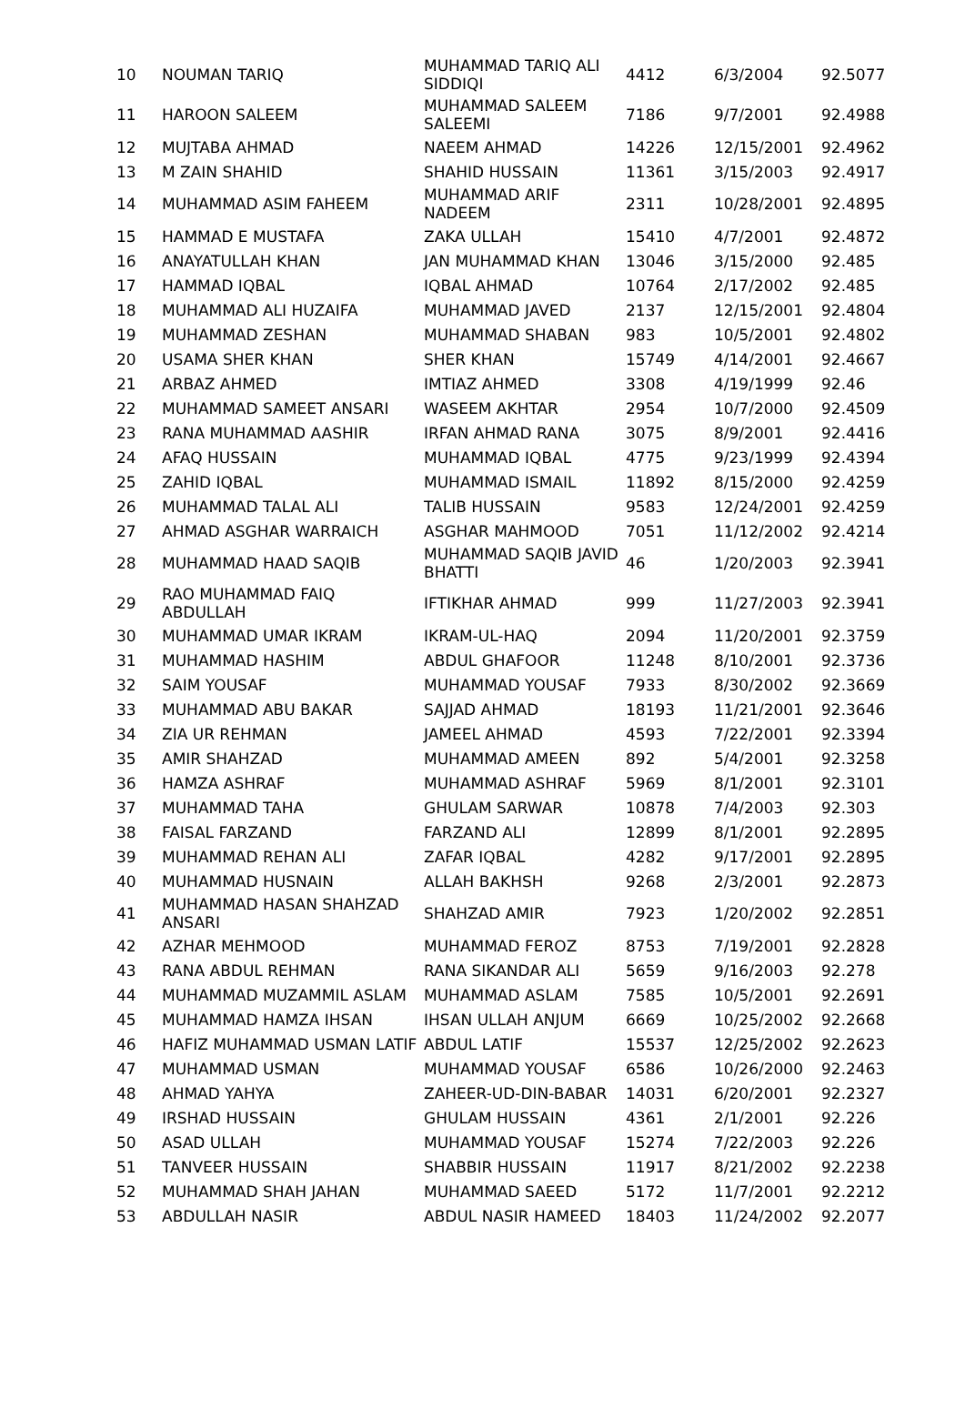| 10 | NOUMAN TARIQ | MUHAMMAD TARIQ ALI SIDDIQI | 4412 | 6/3/2004 | 92.5077 |
| 11 | HAROON SALEEM | MUHAMMAD SALEEM SALEEMI | 7186 | 9/7/2001 | 92.4988 |
| 12 | MUJTABA AHMAD | NAEEM AHMAD | 14226 | 12/15/2001 | 92.4962 |
| 13 | M ZAIN SHAHID | SHAHID HUSSAIN | 11361 | 3/15/2003 | 92.4917 |
| 14 | MUHAMMAD ASIM FAHEEM | MUHAMMAD ARIF NADEEM | 2311 | 10/28/2001 | 92.4895 |
| 15 | HAMMAD E MUSTAFA | ZAKA ULLAH | 15410 | 4/7/2001 | 92.4872 |
| 16 | ANAYATULLAH KHAN | JAN MUHAMMAD KHAN | 13046 | 3/15/2000 | 92.485 |
| 17 | HAMMAD IQBAL | IQBAL AHMAD | 10764 | 2/17/2002 | 92.485 |
| 18 | MUHAMMAD ALI HUZAIFA | MUHAMMAD JAVED | 2137 | 12/15/2001 | 92.4804 |
| 19 | MUHAMMAD ZESHAN | MUHAMMAD SHABAN | 983 | 10/5/2001 | 92.4802 |
| 20 | USAMA SHER KHAN | SHER KHAN | 15749 | 4/14/2001 | 92.4667 |
| 21 | ARBAZ AHMED | IMTIAZ AHMED | 3308 | 4/19/1999 | 92.46 |
| 22 | MUHAMMAD SAMEET ANSARI | WASEEM AKHTAR | 2954 | 10/7/2000 | 92.4509 |
| 23 | RANA MUHAMMAD AASHIR | IRFAN AHMAD RANA | 3075 | 8/9/2001 | 92.4416 |
| 24 | AFAQ HUSSAIN | MUHAMMAD IQBAL | 4775 | 9/23/1999 | 92.4394 |
| 25 | ZAHID IQBAL | MUHAMMAD ISMAIL | 11892 | 8/15/2000 | 92.4259 |
| 26 | MUHAMMAD TALAL ALI | TALIB HUSSAIN | 9583 | 12/24/2001 | 92.4259 |
| 27 | AHMAD ASGHAR WARRAICH | ASGHAR MAHMOOD | 7051 | 11/12/2002 | 92.4214 |
| 28 | MUHAMMAD HAAD SAQIB | MUHAMMAD SAQIB JAVID BHATTI | 46 | 1/20/2003 | 92.3941 |
| 29 | RAO MUHAMMAD FAIQ ABDULLAH | IFTIKHAR AHMAD | 999 | 11/27/2003 | 92.3941 |
| 30 | MUHAMMAD UMAR IKRAM | IKRAM-UL-HAQ | 2094 | 11/20/2001 | 92.3759 |
| 31 | MUHAMMAD HASHIM | ABDUL GHAFOOR | 11248 | 8/10/2001 | 92.3736 |
| 32 | SAIM YOUSAF | MUHAMMAD YOUSAF | 7933 | 8/30/2002 | 92.3669 |
| 33 | MUHAMMAD ABU BAKAR | SAJJAD AHMAD | 18193 | 11/21/2001 | 92.3646 |
| 34 | ZIA UR REHMAN | JAMEEL AHMAD | 4593 | 7/22/2001 | 92.3394 |
| 35 | AMIR SHAHZAD | MUHAMMAD AMEEN | 892 | 5/4/2001 | 92.3258 |
| 36 | HAMZA ASHRAF | MUHAMMAD ASHRAF | 5969 | 8/1/2001 | 92.3101 |
| 37 | MUHAMMAD TAHA | GHULAM SARWAR | 10878 | 7/4/2003 | 92.303 |
| 38 | FAISAL FARZAND | FARZAND ALI | 12899 | 8/1/2001 | 92.2895 |
| 39 | MUHAMMAD REHAN ALI | ZAFAR IQBAL | 4282 | 9/17/2001 | 92.2895 |
| 40 | MUHAMMAD HUSNAIN | ALLAH BAKHSH | 9268 | 2/3/2001 | 92.2873 |
| 41 | MUHAMMAD HASAN SHAHZAD ANSARI | SHAHZAD AMIR | 7923 | 1/20/2002 | 92.2851 |
| 42 | AZHAR MEHMOOD | MUHAMMAD FEROZ | 8753 | 7/19/2001 | 92.2828 |
| 43 | RANA ABDUL REHMAN | RANA SIKANDAR ALI | 5659 | 9/16/2003 | 92.278 |
| 44 | MUHAMMAD MUZAMMIL ASLAM | MUHAMMAD ASLAM | 7585 | 10/5/2001 | 92.2691 |
| 45 | MUHAMMAD HAMZA IHSAN | IHSAN ULLAH ANJUM | 6669 | 10/25/2002 | 92.2668 |
| 46 | HAFIZ MUHAMMAD USMAN LATIF | ABDUL LATIF | 15537 | 12/25/2002 | 92.2623 |
| 47 | MUHAMMAD USMAN | MUHAMMAD YOUSAF | 6586 | 10/26/2000 | 92.2463 |
| 48 | AHMAD YAHYA | ZAHEER-UD-DIN-BABAR | 14031 | 6/20/2001 | 92.2327 |
| 49 | IRSHAD HUSSAIN | GHULAM HUSSAIN | 4361 | 2/1/2001 | 92.226 |
| 50 | ASAD ULLAH | MUHAMMAD YOUSAF | 15274 | 7/22/2003 | 92.226 |
| 51 | TANVEER HUSSAIN | SHABBIR HUSSAIN | 11917 | 8/21/2002 | 92.2238 |
| 52 | MUHAMMAD SHAH JAHAN | MUHAMMAD SAEED | 5172 | 11/7/2001 | 92.2212 |
| 53 | ABDULLAH NASIR | ABDUL NASIR HAMEED | 18403 | 11/24/2002 | 92.2077 |